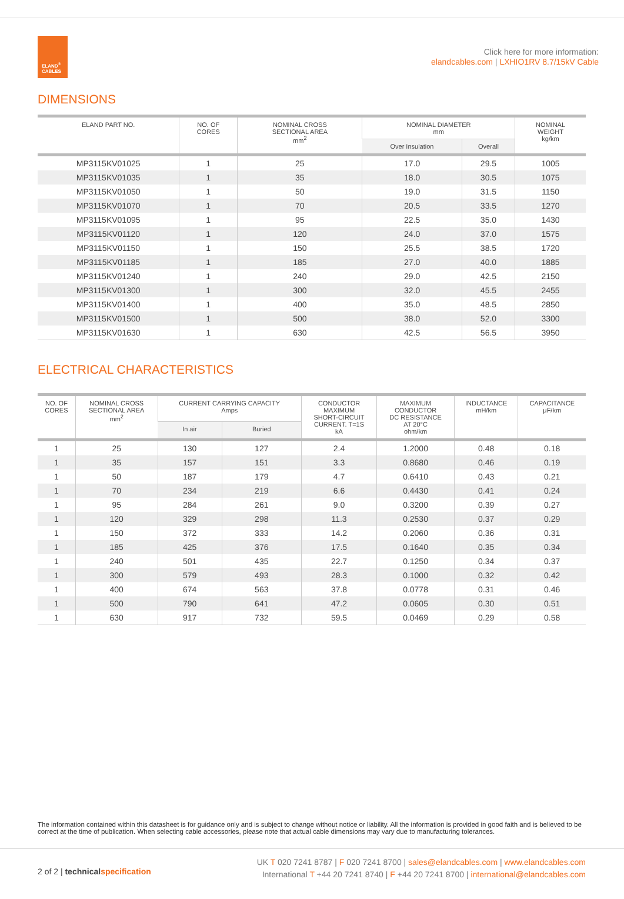ELAND<sup>®</sup>
CABLES
Click here for more information:
elandcables.com | LXHIO1RV 8.7/15kV Cable
DIMENSIONS
| ELAND PART NO. | NO. OF CORES | NOMINAL CROSS SECTIONAL AREA mm<sup>2</sup> | NOMINAL DIAMETER mm | | NOMINAL WEIGHT kg/km |
| --- | --- | --- | --- | --- | --- |
| | | | Over Insulation | Overall | |
| MP3115KV01025 | 1 | 25 | 17.0 | 29.5 | 1005 |
| MP3115KV01035 | 1 | 35 | 18.0 | 30.5 | 1075 |
| MP3115KV01050 | 1 | 50 | 19.0 | 31.5 | 1150 |
| MP3115KV01070 | 1 | 70 | 20.5 | 33.5 | 1270 |
| MP3115KV01095 | 1 | 95 | 22.5 | 35.0 | 1430 |
| MP3115KV01120 | 1 | 120 | 24.0 | 37.0 | 1575 |
| MP3115KV01150 | 1 | 150 | 25.5 | 38.5 | 1720 |
| MP3115KV01185 | 1 | 185 | 27.0 | 40.0 | 1885 |
| MP3115KV01240 | 1 | 240 | 29.0 | 42.5 | 2150 |
| MP3115KV01300 | 1 | 300 | 32.0 | 45.5 | 2455 |
| MP3115KV01400 | 1 | 400 | 35.0 | 48.5 | 2850 |
| MP3115KV01500 | 1 | 500 | 38.0 | 52.0 | 3300 |
| MP3115KV01630 | 1 | 630 | 42.5 | 56.5 | 3950 |
ELECTRICAL CHARACTERISTICS
| NO. OF CORES | NOMINAL CROSS SECTIONAL AREA mm<sup>2</sup> | CURRENT CARRYING CAPACITY Amps | | CONDUCTOR MAXIMUM SHORT-CIRCUIT CURRENT. T=1S kA | MAXIMUM CONDUCTOR DC RESISTANCE AT 20°C ohm/km | INDUCTANCE mH/km | CAPACITANCE μF/km |
| --- | --- | --- | --- | --- | --- | --- | --- |
| | | In air | Buried | | | | |
| 1 | 25 | 130 | 127 | 2.4 | 1.2000 | 0.48 | 0.18 |
| 1 | 35 | 157 | 151 | 3.3 | 0.8680 | 0.46 | 0.19 |
| 1 | 50 | 187 | 179 | 4.7 | 0.6410 | 0.43 | 0.21 |
| 1 | 70 | 234 | 219 | 6.6 | 0.4430 | 0.41 | 0.24 |
| 1 | 95 | 284 | 261 | 9.0 | 0.3200 | 0.39 | 0.27 |
| 1 | 120 | 329 | 298 | 11.3 | 0.2530 | 0.37 | 0.29 |
| 1 | 150 | 372 | 333 | 14.2 | 0.2060 | 0.36 | 0.31 |
| 1 | 185 | 425 | 376 | 17.5 | 0.1640 | 0.35 | 0.34 |
| 1 | 240 | 501 | 435 | 22.7 | 0.1250 | 0.34 | 0.37 |
| 1 | 300 | 579 | 493 | 28.3 | 0.1000 | 0.32 | 0.42 |
| 1 | 400 | 674 | 563 | 37.8 | 0.0778 | 0.31 | 0.46 |
| 1 | 500 | 790 | 641 | 47.2 | 0.0605 | 0.30 | 0.51 |
| 1 | 630 | 917 | 732 | 59.5 | 0.0469 | 0.29 | 0.58 |
The information contained within this datasheet is for guidance only and is subject to change without notice or liability. All the information is provided in good faith and is believed to be correct at the time of publication. When selecting cable accessories, please note that actual cable dimensions may vary due to manufacturing tolerances.
2 of 2 | technical specification
UK T 020 7241 8787 | F 020 7241 8700 | sales@elandcables.com | www.elandcables.com
International T +44 20 7241 8740 | F +44 20 7241 8700 | international@elandcables.com